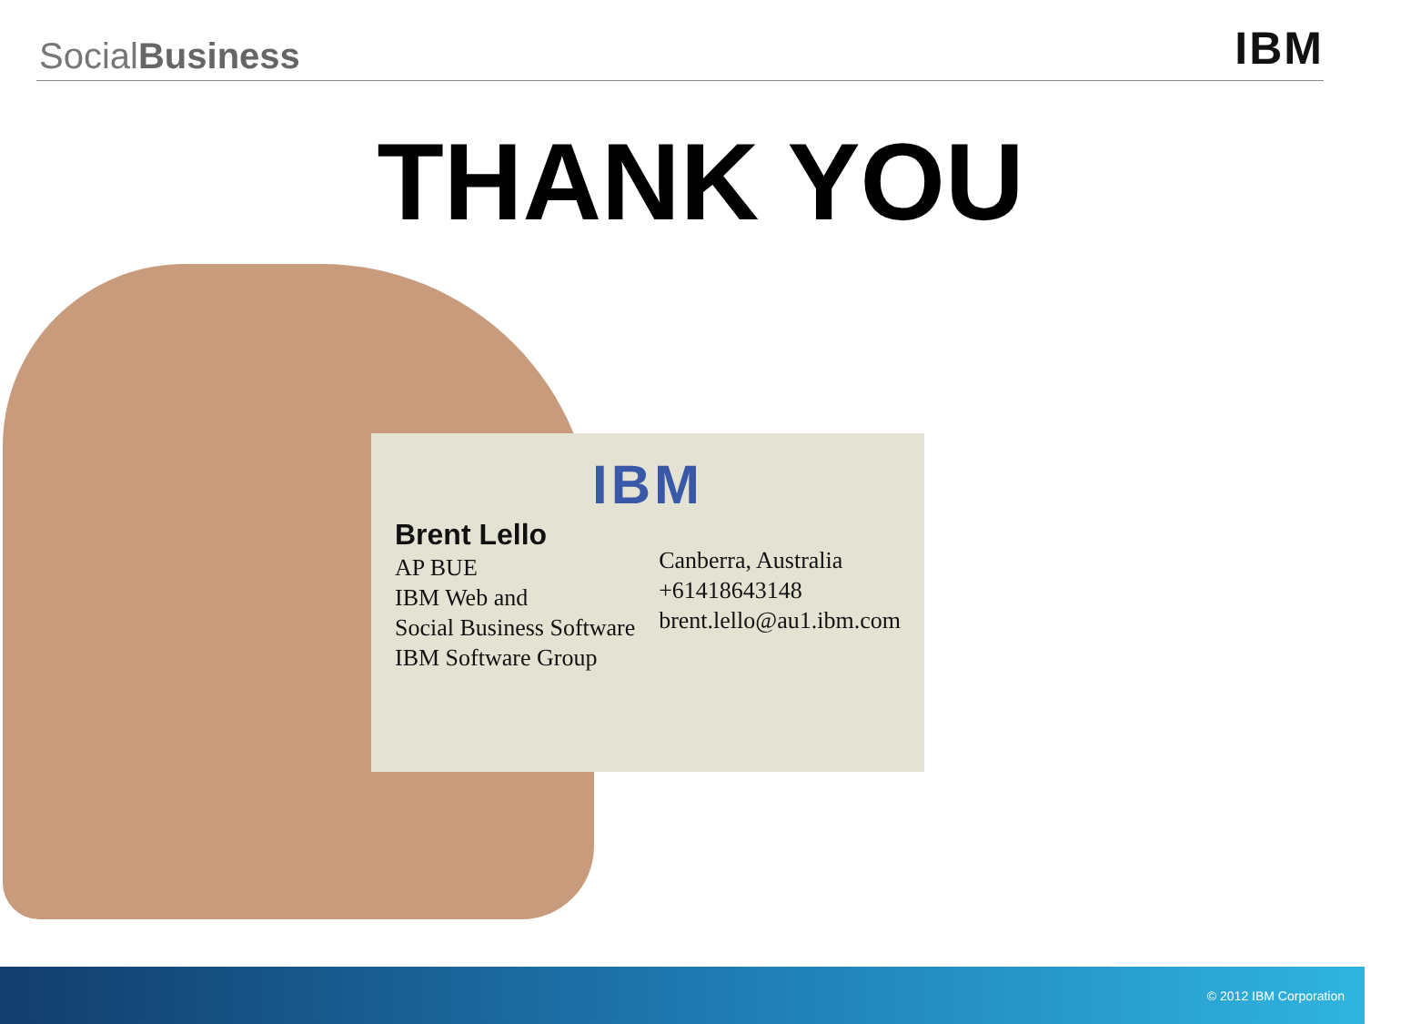SocialBusiness
IBM
THANK YOU
IBM
Brent Lello
AP BUE
IBM Web and
Social Business Software
IBM Software Group
Canberra, Australia
+61418643148
brent.lello@au1.ibm.com
© 2012 IBM Corporation